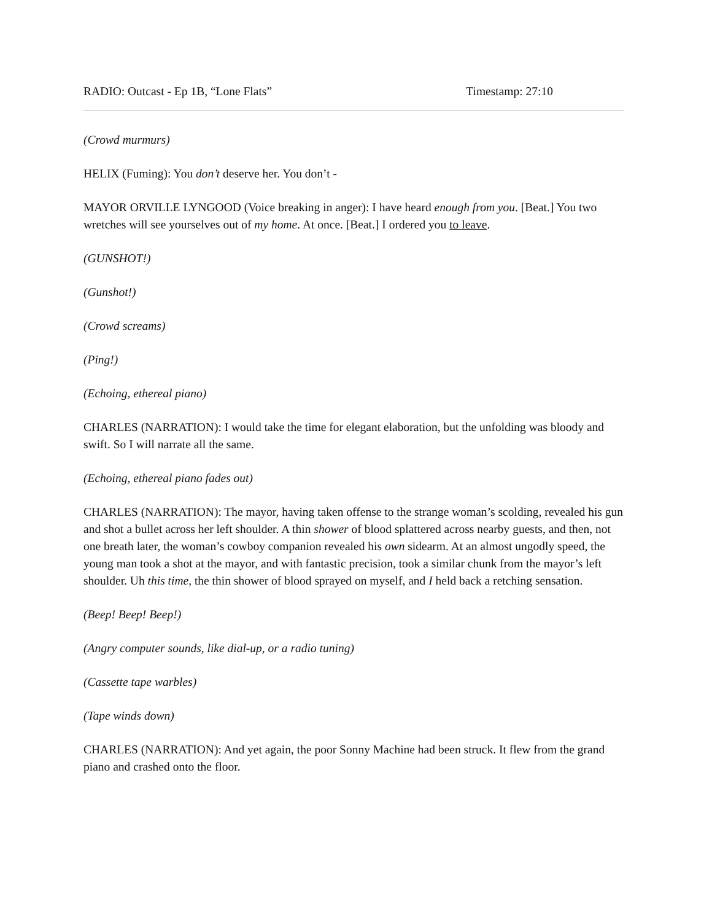RADIO: Outcast - Ep 1B, “Lone Flats” Timestamp: 27:10
(Crowd murmurs)
HELIX (Fuming): You don’t deserve her. You don’t -
MAYOR ORVILLE LYNGOOD (Voice breaking in anger): I have heard enough from you. [Beat.] You two wretches will see yourselves out of my home. At once. [Beat.] I ordered you to leave.
(GUNSHOT!)
(Gunshot!)
(Crowd screams)
(Ping!)
(Echoing, ethereal piano)
CHARLES (NARRATION): I would take the time for elegant elaboration, but the unfolding was bloody and swift. So I will narrate all the same.
(Echoing, ethereal piano fades out)
CHARLES (NARRATION): The mayor, having taken offense to the strange woman’s scolding, revealed his gun and shot a bullet across her left shoulder. A thin shower of blood splattered across nearby guests, and then, not one breath later, the woman’s cowboy companion revealed his own sidearm. At an almost ungodly speed, the young man took a shot at the mayor, and with fantastic precision, took a similar chunk from the mayor’s left shoulder. Uh this time, the thin shower of blood sprayed on myself, and I held back a retching sensation.
(Beep! Beep! Beep!)
(Angry computer sounds, like dial-up, or a radio tuning)
(Cassette tape warbles)
(Tape winds down)
CHARLES (NARRATION): And yet again, the poor Sonny Machine had been struck. It flew from the grand piano and crashed onto the floor.